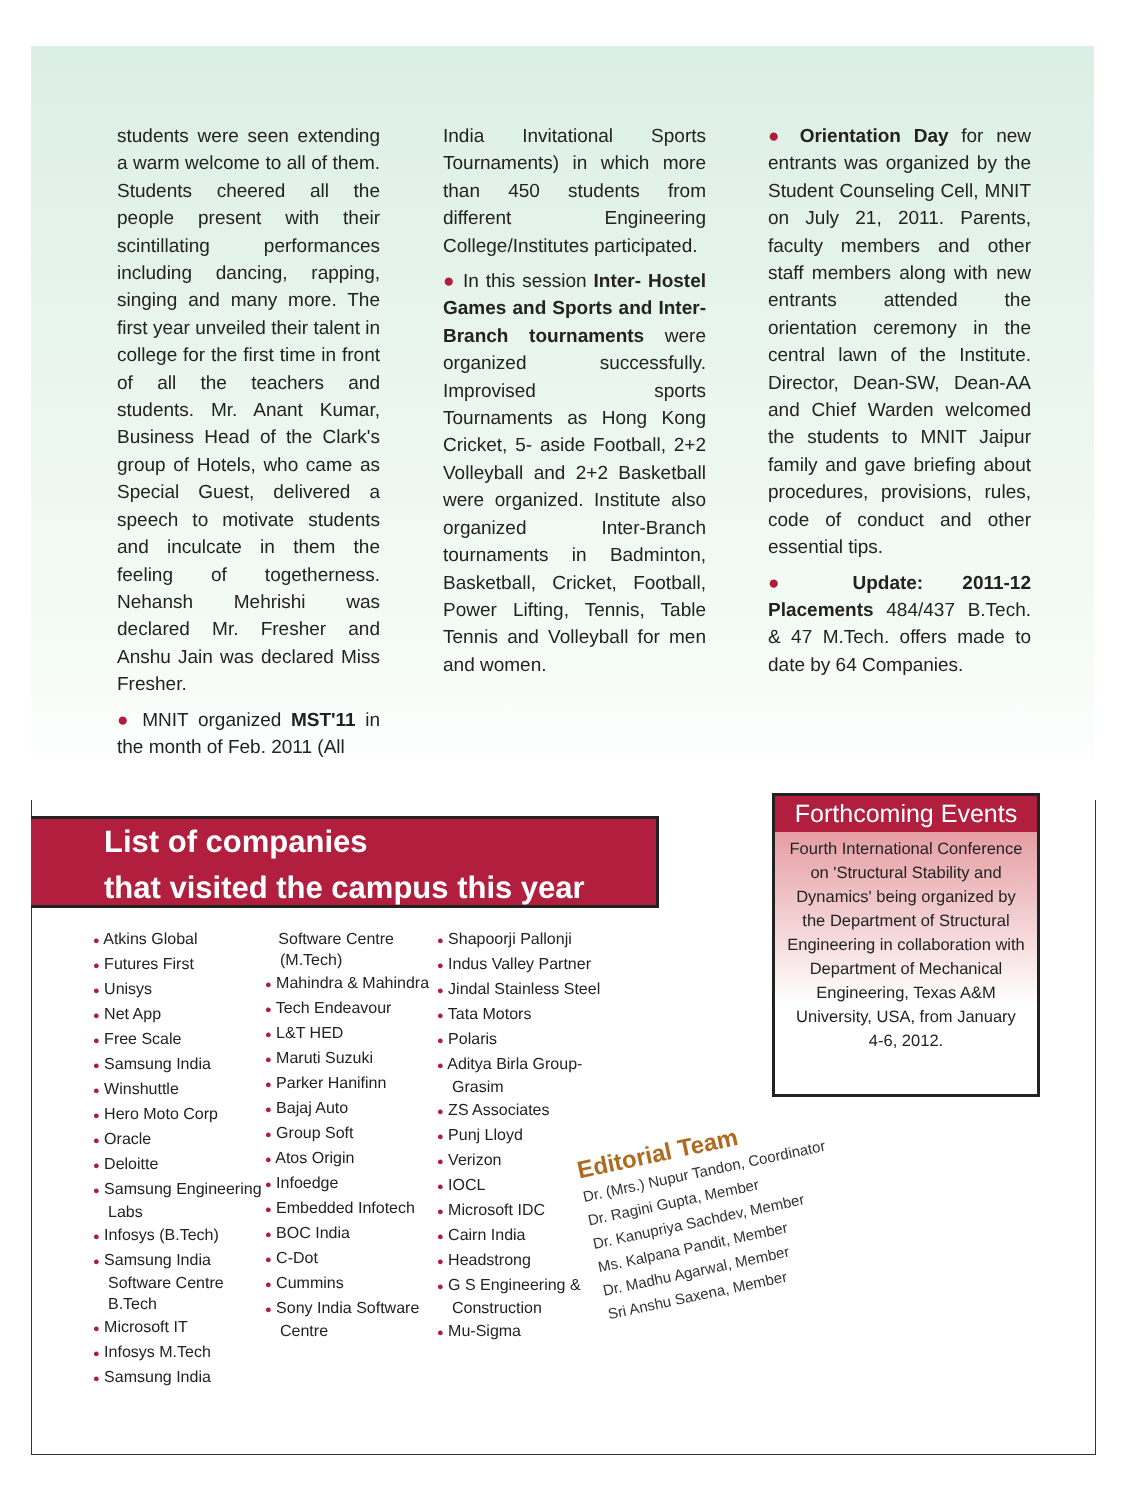students were seen extending a warm welcome to all of them. Students cheered all the people present with their scintillating performances including dancing, rapping, singing and many more. The first year unveiled their talent in college for the first time in front of all the teachers and students. Mr. Anant Kumar, Business Head of the Clark's group of Hotels, who came as Special Guest, delivered a speech to motivate students and inculcate in them the feeling of togetherness. Nehansh Mehrishi was declared Mr. Fresher and Anshu Jain was declared Miss Fresher.
● MNIT organized MST'11 in the month of Feb. 2011 (All
India Invitational Sports Tournaments) in which more than 450 students from different Engineering College/Institutes participated.
● In this session Inter- Hostel Games and Sports and Inter-Branch tournaments were organized successfully. Improvised sports Tournaments as Hong Kong Cricket, 5- aside Football, 2+2 Volleyball and 2+2 Basketball were organized. Institute also organized Inter-Branch tournaments in Badminton, Basketball, Cricket, Football, Power Lifting, Tennis, Table Tennis and Volleyball for men and women.
● Orientation Day for new entrants was organized by the Student Counseling Cell, MNIT on July 21, 2011. Parents, faculty members and other staff members along with new entrants attended the orientation ceremony in the central lawn of the Institute. Director, Dean-SW, Dean-AA and Chief Warden welcomed the students to MNIT Jaipur family and gave briefing about procedures, provisions, rules, code of conduct and other essential tips.
● Update: 2011-12 Placements 484/437 B.Tech. & 47 M.Tech. offers made to date by 64 Companies.
List of companies
that visited the campus this year
● Atkins Global
● Futures First
● Unisys
● Net App
● Free Scale
● Samsung India
● Winshuttle
● Hero Moto Corp
● Oracle
● Deloitte
● Samsung Engineering Labs
● Infosys (B.Tech)
● Samsung India Software Centre B.Tech
● Microsoft IT
● Infosys M.Tech
● Samsung India
Software Centre (M.Tech)
● Mahindra & Mahindra
● Tech Endeavour
● L&T HED
● Maruti Suzuki
● Parker Hanifinn
● Bajaj Auto
● Group Soft
● Atos Origin
● Infoedge
● Embedded Infotech
● BOC India
● C-Dot
● Cummins
● Sony India Software Centre
● Shapoorji Pallonji
● Indus Valley Partner
● Jindal Stainless Steel
● Tata Motors
● Polaris
● Aditya Birla Group- Grasim
● ZS Associates
● Punj Lloyd
● Verizon
● IOCL
● Microsoft IDC
● Cairn India
● Headstrong
● G S Engineering & Construction
● Mu-Sigma
Forthcoming Events
Fourth International Conference on 'Structural Stability and Dynamics' being organized by the Department of Structural Engineering in collaboration with Department of Mechanical Engineering, Texas A&M University, USA, from January 4-6, 2012.
Editorial Team
Dr. (Mrs.) Nupur Tandon, Coordinator
Dr. Ragini Gupta, Member
Dr. Kanupriya Sachdev, Member
Ms. Kalpana Pandit, Member
Dr. Madhu Agarwal, Member
Sri Anshu Saxena, Member